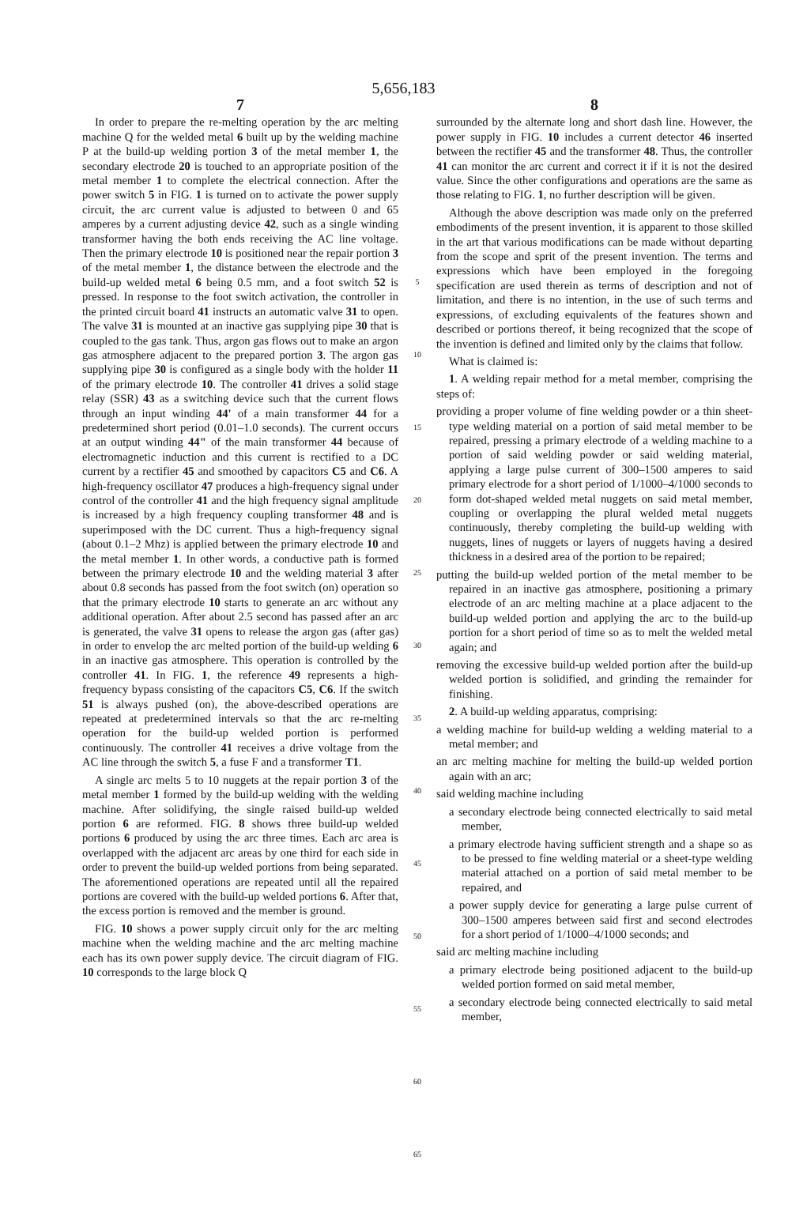5,656,183
7
In order to prepare the re-melting operation by the arc melting machine Q for the welded metal 6 built up by the welding machine P at the build-up welding portion 3 of the metal member 1, the secondary electrode 20 is touched to an appropriate position of the metal member 1 to complete the electrical connection. After the power switch 5 in FIG. 1 is turned on to activate the power supply circuit, the arc current value is adjusted to between 0 and 65 amperes by a current adjusting device 42, such as a single winding transformer having the both ends receiving the AC line voltage. Then the primary electrode 10 is positioned near the repair portion 3 of the metal member 1, the distance between the electrode and the build-up welded metal 6 being 0.5 mm, and a foot switch 52 is pressed. In response to the foot switch activation, the controller in the printed circuit board 41 instructs an automatic valve 31 to open. The valve 31 is mounted at an inactive gas supplying pipe 30 that is coupled to the gas tank. Thus, argon gas flows out to make an argon gas atmosphere adjacent to the prepared portion 3. The argon gas supplying pipe 30 is configured as a single body with the holder 11 of the primary electrode 10. The controller 41 drives a solid stage relay (SSR) 43 as a switching device such that the current flows through an input winding 44' of a main transformer 44 for a predetermined short period (0.01–1.0 seconds). The current occurs at an output winding 44" of the main transformer 44 because of electromagnetic induction and this current is rectified to a DC current by a rectifier 45 and smoothed by capacitors C5 and C6. A high-frequency oscillator 47 produces a high-frequency signal under control of the controller 41 and the high frequency signal amplitude is increased by a high frequency coupling transformer 48 and is superimposed with the DC current. Thus a high-frequency signal (about 0.1–2 Mhz) is applied between the primary electrode 10 and the metal member 1. In other words, a conductive path is formed between the primary electrode 10 and the welding material 3 after about 0.8 seconds has passed from the foot switch (on) operation so that the primary electrode 10 starts to generate an arc without any additional operation. After about 2.5 second has passed after an arc is generated, the valve 31 opens to release the argon gas (after gas) in order to envelop the arc melted portion of the build-up welding 6 in an inactive gas atmosphere. This operation is controlled by the controller 41. In FIG. 1, the reference 49 represents a high-frequency bypass consisting of the capacitors C5, C6. If the switch 51 is always pushed (on), the above-described operations are repeated at predetermined intervals so that the arc re-melting operation for the build-up welded portion is performed continuously. The controller 41 receives a drive voltage from the AC line through the switch 5, a fuse F and a transformer T1.
A single arc melts 5 to 10 nuggets at the repair portion 3 of the metal member 1 formed by the build-up welding with the welding machine. After solidifying, the single raised build-up welded portion 6 are reformed. FIG. 8 shows three build-up welded portions 6 produced by using the arc three times. Each arc area is overlapped with the adjacent arc areas by one third for each side in order to prevent the build-up welded portions from being separated. The aforementioned operations are repeated until all the repaired portions are covered with the build-up welded portions 6. After that, the excess portion is removed and the member is ground.
FIG. 10 shows a power supply circuit only for the arc melting machine when the welding machine and the arc melting machine each has its own power supply device. The circuit diagram of FIG. 10 corresponds to the large block Q
5
10
15
20
25
30
35
40
45
50
55
60
65
8
surrounded by the alternate long and short dash line. However, the power supply in FIG. 10 includes a current detector 46 inserted between the rectifier 45 and the transformer 48. Thus, the controller 41 can monitor the arc current and correct it if it is not the desired value. Since the other configurations and operations are the same as those relating to FIG. 1, no further description will be given.
Although the above description was made only on the preferred embodiments of the present invention, it is apparent to those skilled in the art that various modifications can be made without departing from the scope and sprit of the present invention. The terms and expressions which have been employed in the foregoing specification are used therein as terms of description and not of limitation, and there is no intention, in the use of such terms and expressions, of excluding equivalents of the features shown and described or portions thereof, it being recognized that the scope of the invention is defined and limited only by the claims that follow.
What is claimed is:
1. A welding repair method for a metal member, comprising the steps of:
providing a proper volume of fine welding powder or a thin sheet-type welding material on a portion of said metal member to be repaired, pressing a primary electrode of a welding machine to a portion of said welding powder or said welding material, applying a large pulse current of 300–1500 amperes to said primary electrode for a short period of 1/1000–4/1000 seconds to form dot-shaped welded metal nuggets on said metal member, coupling or overlapping the plural welded metal nuggets continuously, thereby completing the build-up welding with nuggets, lines of nuggets or layers of nuggets having a desired thickness in a desired area of the portion to be repaired;
putting the build-up welded portion of the metal member to be repaired in an inactive gas atmosphere, positioning a primary electrode of an arc melting machine at a place adjacent to the build-up welded portion and applying the arc to the build-up portion for a short period of time so as to melt the welded metal again; and
removing the excessive build-up welded portion after the build-up welded portion is solidified, and grinding the remainder for finishing.
2. A build-up welding apparatus, comprising:
a welding machine for build-up welding a welding material to a metal member; and
an arc melting machine for melting the build-up welded portion again with an arc;
said welding machine including
a secondary electrode being connected electrically to said metal member,
a primary electrode having sufficient strength and a shape so as to be pressed to fine welding material or a sheet-type welding material attached on a portion of said metal member to be repaired, and
a power supply device for generating a large pulse current of 300–1500 amperes between said first and second electrodes for a short period of 1/1000–4/1000 seconds; and
said arc melting machine including
a primary electrode being positioned adjacent to the build-up welded portion formed on said metal member,
a secondary electrode being connected electrically to said metal member,